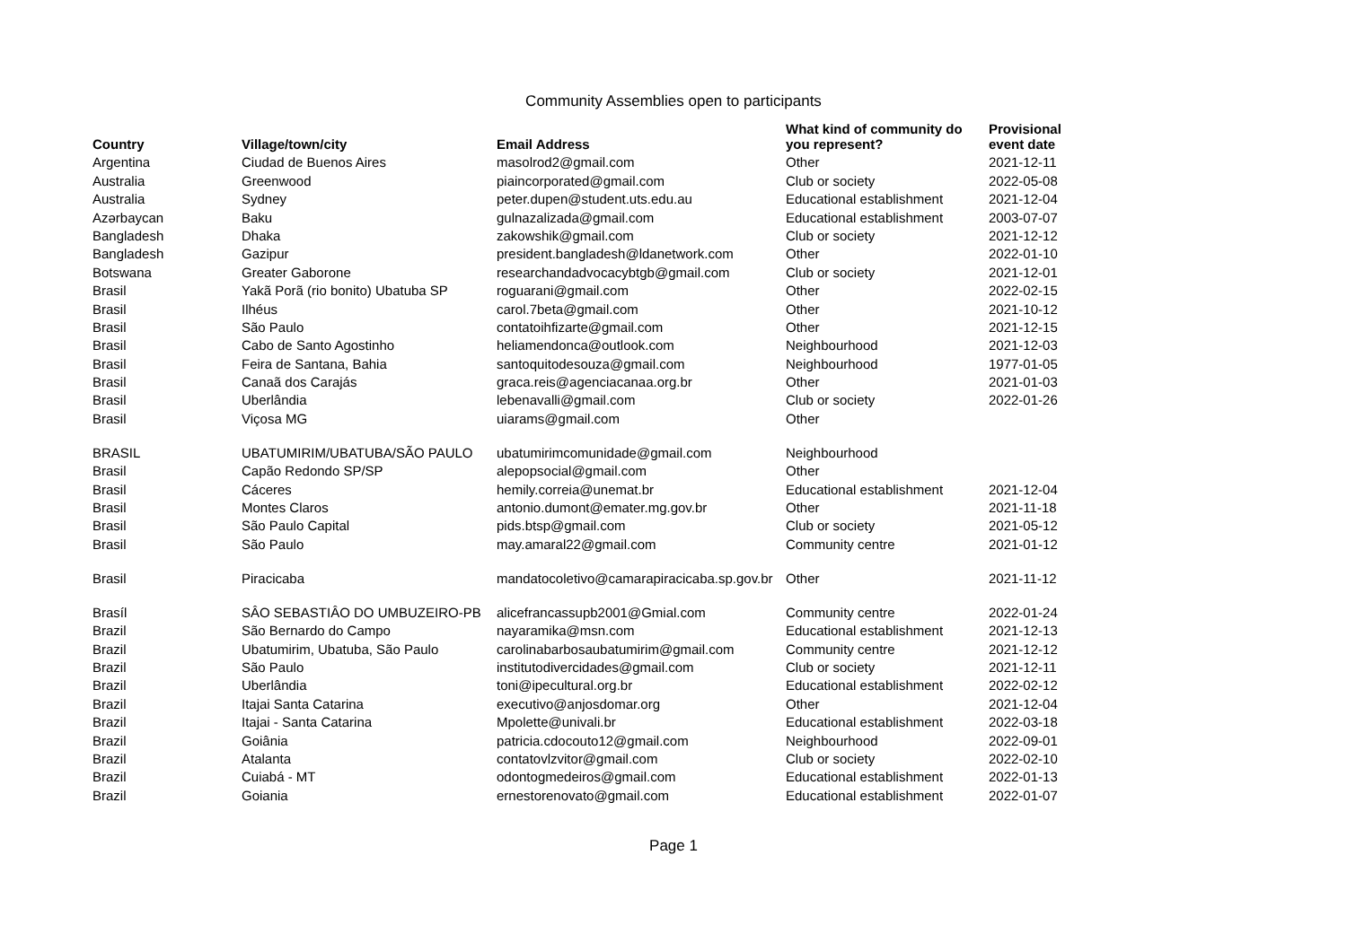Community Assemblies open to participants
| Country | Village/town/city | Email Address | What kind of community do you represent? | Provisional event date |
| --- | --- | --- | --- | --- |
| Argentina | Ciudad de Buenos Aires | masolrod2@gmail.com | Other | 2021-12-11 |
| Australia | Greenwood | piaincorporated@gmail.com | Club or society | 2022-05-08 |
| Australia | Sydney | peter.dupen@student.uts.edu.au | Educational establishment | 2021-12-04 |
| Azərbaycan | Baku | gulnazalizada@gmail.com | Educational establishment | 2003-07-07 |
| Bangladesh | Dhaka | zakowshik@gmail.com | Club or society | 2021-12-12 |
| Bangladesh | Gazipur | president.bangladesh@ldanetwork.com | Other | 2022-01-10 |
| Botswana | Greater Gaborone | researchandadvocacybtgb@gmail.com | Club or society | 2021-12-01 |
| Brasil | Yakã Porã (rio bonito) Ubatuba SP | roguarani@gmail.com | Other | 2022-02-15 |
| Brasil | Ilhéus | carol.7beta@gmail.com | Other | 2021-10-12 |
| Brasil | São Paulo | contatoihfizarte@gmail.com | Other | 2021-12-15 |
| Brasil | Cabo de Santo Agostinho | heliamendonca@outlook.com | Neighbourhood | 2021-12-03 |
| Brasil | Feira de Santana, Bahia | santoquitodesouza@gmail.com | Neighbourhood | 1977-01-05 |
| Brasil | Canaã dos Carajás | graca.reis@agenciacanaa.org.br | Other | 2021-01-03 |
| Brasil | Uberlândia | lebenavalli@gmail.com | Club or society | 2022-01-26 |
| Brasil | Viçosa MG | uiarams@gmail.com | Other | |
| BRASIL | UBATUMIRIM/UBATUBA/SÃO PAULO | ubatumirimcomunidade@gmail.com | Neighbourhood | |
| Brasil | Capão Redondo SP/SP | alepopsocial@gmail.com | Other | |
| Brasil | Cáceres | hemily.correia@unemat.br | Educational establishment | 2021-12-04 |
| Brasil | Montes Claros | antonio.dumont@emater.mg.gov.br | Other | 2021-11-18 |
| Brasil | São Paulo Capital | pids.btsp@gmail.com | Club or society | 2021-05-12 |
| Brasil | São Paulo | may.amaral22@gmail.com | Community centre | 2021-01-12 |
| Brasil | Piracicaba | mandatocoletivo@camarapiracicaba.sp.gov.br | Other | 2021-11-12 |
| Brasíl | SÂO SEBASTIÂO DO UMBUZEIRO-PB | alicefrancassupb2001@Gmial.com | Community centre | 2022-01-24 |
| Brazil | São Bernardo do Campo | nayaramika@msn.com | Educational establishment | 2021-12-13 |
| Brazil | Ubatumirim, Ubatuba, São Paulo | carolinabarbosaubatumirim@gmail.com | Community centre | 2021-12-12 |
| Brazil | São Paulo | institutodivercidades@gmail.com | Club or society | 2021-12-11 |
| Brazil | Uberlândia | toni@ipecultural.org.br | Educational establishment | 2022-02-12 |
| Brazil | Itajai Santa Catarina | executivo@anjosdomar.org | Other | 2021-12-04 |
| Brazil | Itajai - Santa Catarina | Mpolette@univali.br | Educational establishment | 2022-03-18 |
| Brazil | Goiânia | patricia.cdocouto12@gmail.com | Neighbourhood | 2022-09-01 |
| Brazil | Atalanta | contatovlzvitor@gmail.com | Club or society | 2022-02-10 |
| Brazil | Cuiabá - MT | odontogmedeiros@gmail.com | Educational establishment | 2022-01-13 |
| Brazil | Goiania | ernestorenovato@gmail.com | Educational establishment | 2022-01-07 |
Page 1